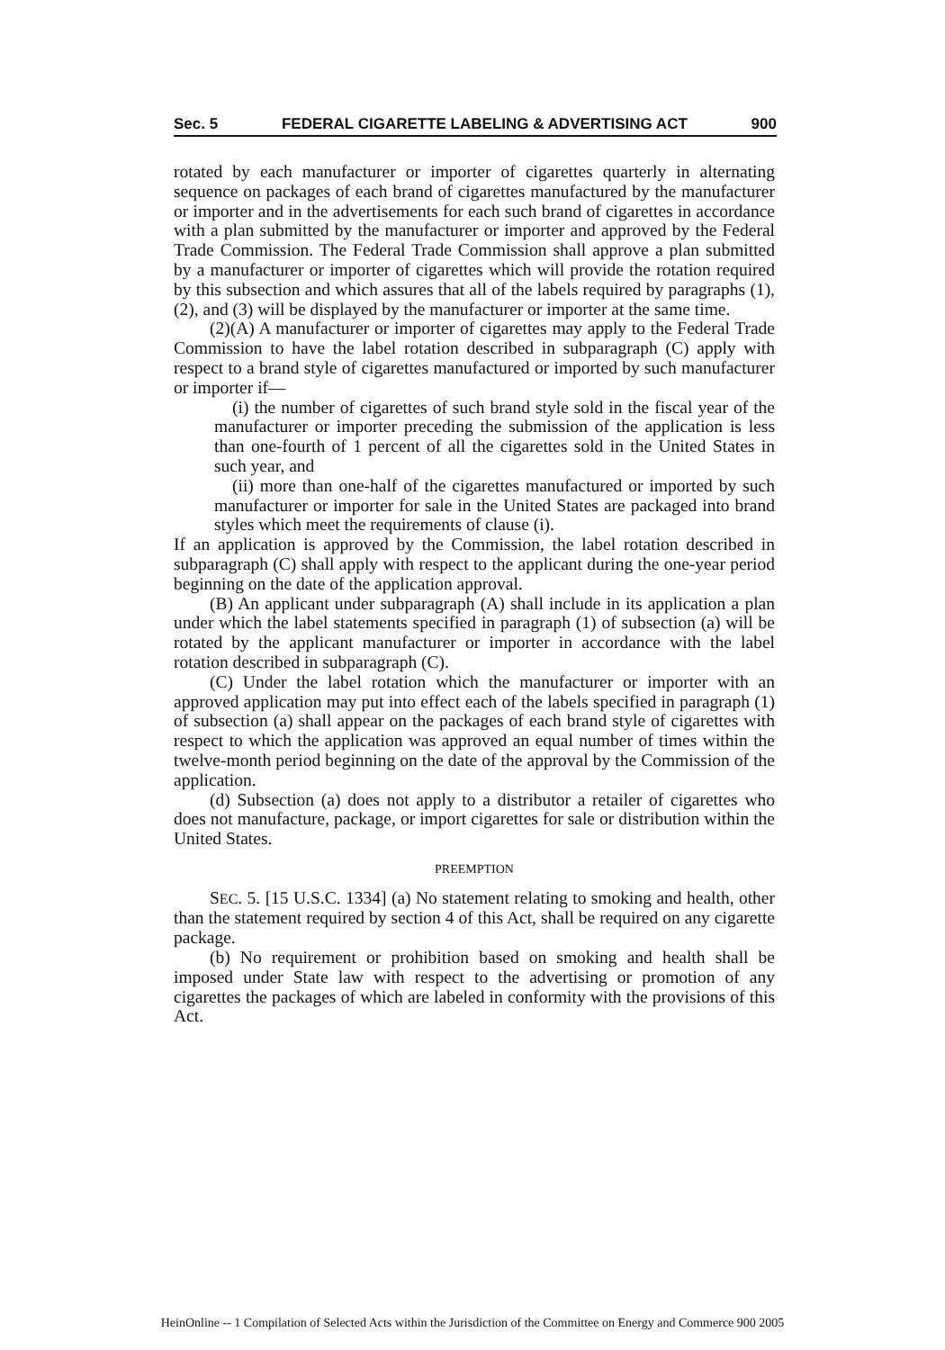Sec. 5 FEDERAL CIGARETTE LABELING & ADVERTISING ACT 900
rotated by each manufacturer or importer of cigarettes quarterly in alternating sequence on packages of each brand of cigarettes manufactured by the manufacturer or importer and in the advertisements for each such brand of cigarettes in accordance with a plan submitted by the manufacturer or importer and approved by the Federal Trade Commission. The Federal Trade Commission shall approve a plan submitted by a manufacturer or importer of cigarettes which will provide the rotation required by this subsection and which assures that all of the labels required by paragraphs (1), (2), and (3) will be displayed by the manufacturer or importer at the same time.
(2)(A) A manufacturer or importer of cigarettes may apply to the Federal Trade Commission to have the label rotation described in subparagraph (C) apply with respect to a brand style of cigarettes manufactured or imported by such manufacturer or importer if—
(i) the number of cigarettes of such brand style sold in the fiscal year of the manufacturer or importer preceding the submission of the application is less than one-fourth of 1 percent of all the cigarettes sold in the United States in such year, and
(ii) more than one-half of the cigarettes manufactured or imported by such manufacturer or importer for sale in the United States are packaged into brand styles which meet the requirements of clause (i).
If an application is approved by the Commission, the label rotation described in subparagraph (C) shall apply with respect to the applicant during the one-year period beginning on the date of the application approval.
(B) An applicant under subparagraph (A) shall include in its application a plan under which the label statements specified in paragraph (1) of subsection (a) will be rotated by the applicant manufacturer or importer in accordance with the label rotation described in subparagraph (C).
(C) Under the label rotation which the manufacturer or importer with an approved application may put into effect each of the labels specified in paragraph (1) of subsection (a) shall appear on the packages of each brand style of cigarettes with respect to which the application was approved an equal number of times within the twelve-month period beginning on the date of the approval by the Commission of the application.
(d) Subsection (a) does not apply to a distributor a retailer of cigarettes who does not manufacture, package, or import cigarettes for sale or distribution within the United States.
PREEMPTION
SEC. 5. [15 U.S.C. 1334] (a) No statement relating to smoking and health, other than the statement required by section 4 of this Act, shall be required on any cigarette package.
(b) No requirement or prohibition based on smoking and health shall be imposed under State law with respect to the advertising or promotion of any cigarettes the packages of which are labeled in conformity with the provisions of this Act.
HeinOnline -- 1 Compilation of Selected Acts within the Jurisdiction of the Committee on Energy and Commerce 900 2005